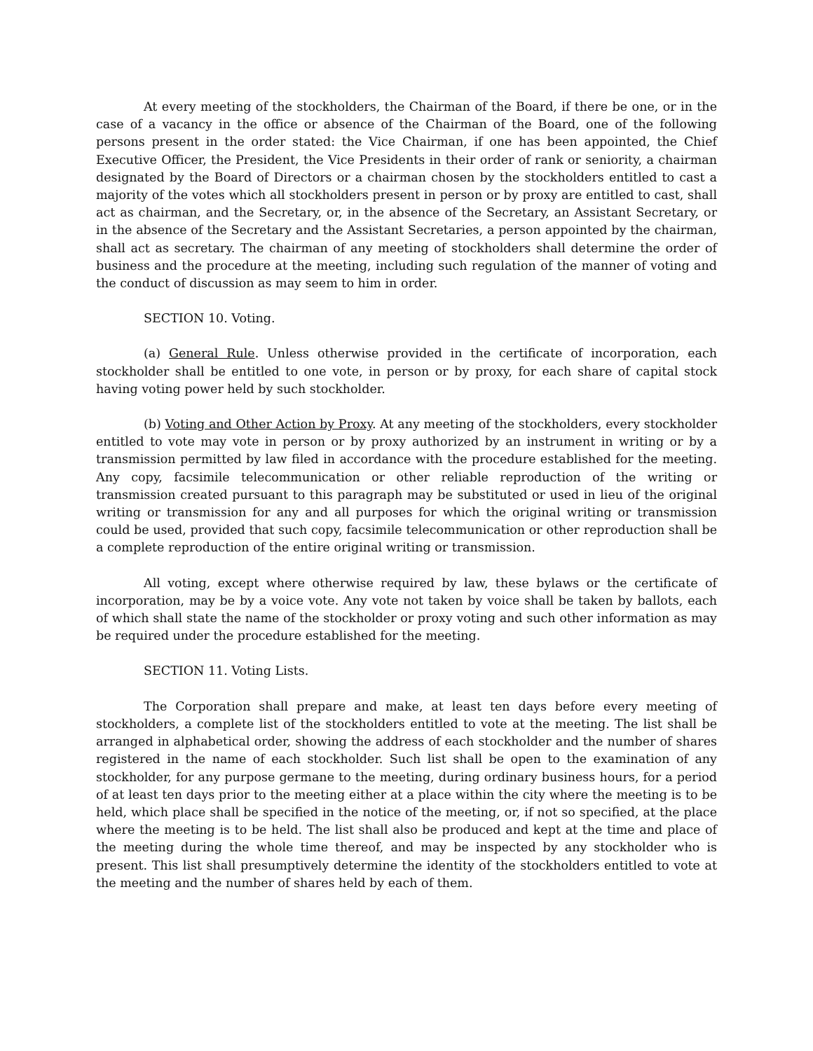At every meeting of the stockholders, the Chairman of the Board, if there be one, or in the case of a vacancy in the office or absence of the Chairman of the Board, one of the following persons present in the order stated: the Vice Chairman, if one has been appointed, the Chief Executive Officer, the President, the Vice Presidents in their order of rank or seniority, a chairman designated by the Board of Directors or a chairman chosen by the stockholders entitled to cast a majority of the votes which all stockholders present in person or by proxy are entitled to cast, shall act as chairman, and the Secretary, or, in the absence of the Secretary, an Assistant Secretary, or in the absence of the Secretary and the Assistant Secretaries, a person appointed by the chairman, shall act as secretary. The chairman of any meeting of stockholders shall determine the order of business and the procedure at the meeting, including such regulation of the manner of voting and the conduct of discussion as may seem to him in order.
SECTION 10. Voting.
(a) General Rule. Unless otherwise provided in the certificate of incorporation, each stockholder shall be entitled to one vote, in person or by proxy, for each share of capital stock having voting power held by such stockholder.
(b) Voting and Other Action by Proxy. At any meeting of the stockholders, every stockholder entitled to vote may vote in person or by proxy authorized by an instrument in writing or by a transmission permitted by law filed in accordance with the procedure established for the meeting. Any copy, facsimile telecommunication or other reliable reproduction of the writing or transmission created pursuant to this paragraph may be substituted or used in lieu of the original writing or transmission for any and all purposes for which the original writing or transmission could be used, provided that such copy, facsimile telecommunication or other reproduction shall be a complete reproduction of the entire original writing or transmission.
All voting, except where otherwise required by law, these bylaws or the certificate of incorporation, may be by a voice vote. Any vote not taken by voice shall be taken by ballots, each of which shall state the name of the stockholder or proxy voting and such other information as may be required under the procedure established for the meeting.
SECTION 11. Voting Lists.
The Corporation shall prepare and make, at least ten days before every meeting of stockholders, a complete list of the stockholders entitled to vote at the meeting. The list shall be arranged in alphabetical order, showing the address of each stockholder and the number of shares registered in the name of each stockholder. Such list shall be open to the examination of any stockholder, for any purpose germane to the meeting, during ordinary business hours, for a period of at least ten days prior to the meeting either at a place within the city where the meeting is to be held, which place shall be specified in the notice of the meeting, or, if not so specified, at the place where the meeting is to be held. The list shall also be produced and kept at the time and place of the meeting during the whole time thereof, and may be inspected by any stockholder who is present. This list shall presumptively determine the identity of the stockholders entitled to vote at the meeting and the number of shares held by each of them.